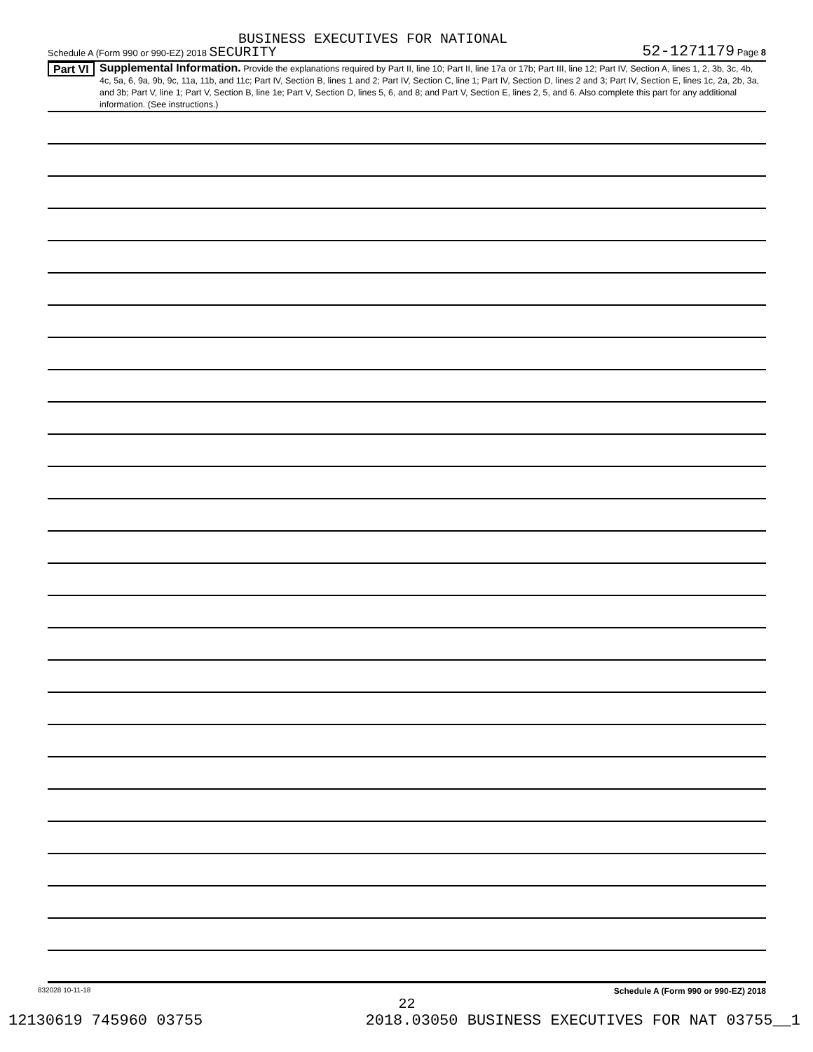BUSINESS EXECUTIVES FOR NATIONAL
Schedule A (Form 990 or 990-EZ) 2018 SECURITY
52-1271179 Page 8
Part VI Supplemental Information. Provide the explanations required by Part II, line 10; Part II, line 17a or 17b; Part III, line 12; Part IV, Section A, lines 1, 2, 3b, 3c, 4b, 4c, 5a, 6, 9a, 9b, 9c, 11a, 11b, and 11c; Part IV, Section B, lines 1 and 2; Part IV, Section C, line 1; Part IV, Section D, lines 2 and 3; Part IV, Section E, lines 1c, 2a, 2b, 3a, and 3b; Part V, line 1; Part V, Section B, line 1e; Part V, Section D, lines 5, 6, and 8; and Part V, Section E, lines 2, 5, and 6. Also complete this part for any additional information. (See instructions.)
832028 10-11-18 Schedule A (Form 990 or 990-EZ) 2018
22
12130619 745960 03755 2018.03050 BUSINESS EXECUTIVES FOR NAT 03755__1